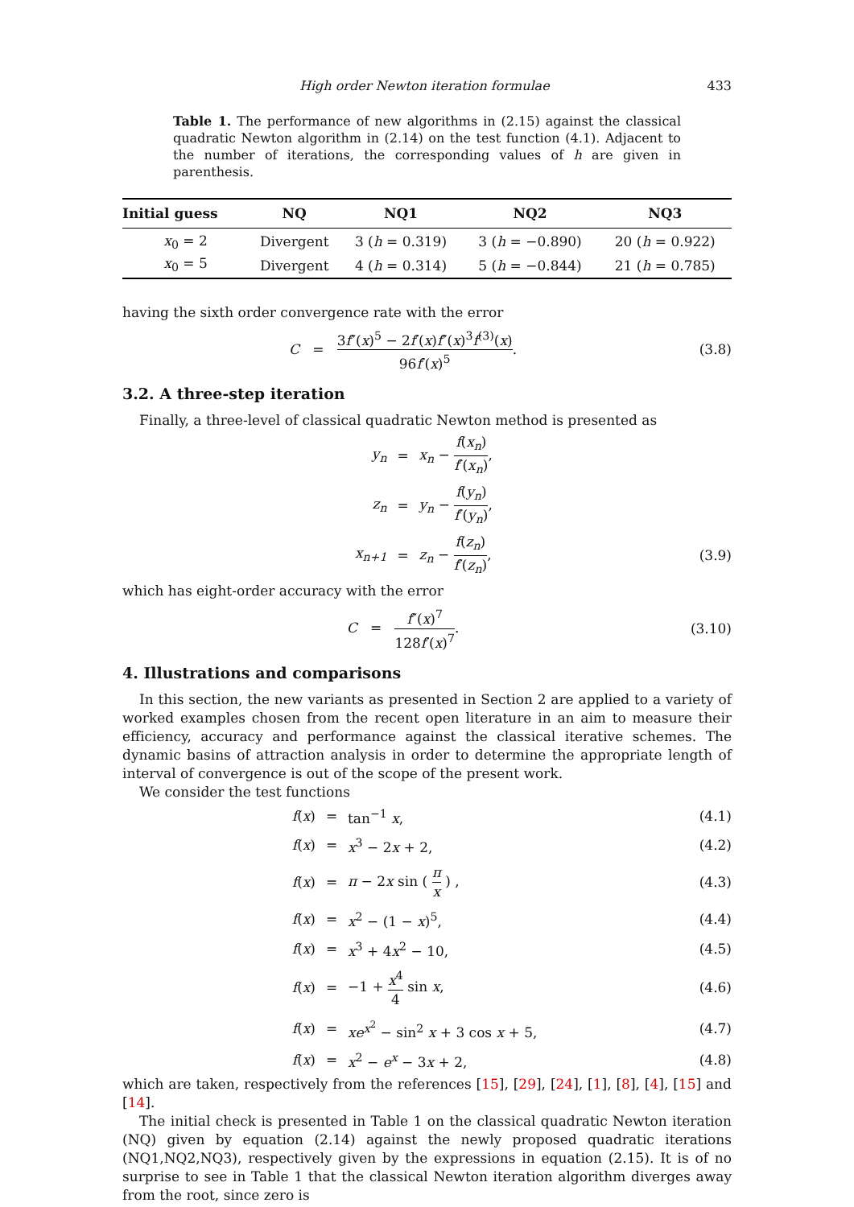High order Newton iteration formulae 433
Table 1. The performance of new algorithms in (2.15) against the classical quadratic Newton algorithm in (2.14) on the test function (4.1). Adjacent to the number of iterations, the corresponding values of h are given in parenthesis.
| Initial guess | NQ | NQ1 | NQ2 | NQ3 |
| --- | --- | --- | --- | --- |
| x<sub>0</sub> = 2 | Divergent | 3 ( h = 0.319) | 3 ( h = −0.890) | 20 ( h = 0.922) |
| x<sub>0</sub> = 5 | Divergent | 4 ( h = 0.314) | 5 ( h = −0.844) | 21 ( h = 0.785) |
having the sixth order convergence rate with the error
C = 3f″(x)<sup>5</sup> − 2f′(x)f″(x)<sup>3</sup>f<sup>(3)</sup>(x) 96f′(x)<sup>5</sup>.
(3.8)
3.2. A three-step iteration
Finally, a three-level of classical quadratic Newton method is presented as
y<sub>n</sub>
=
x<sub>n</sub> − f(x<sub>n</sub>) f′(x<sub>n</sub>),
z<sub>n</sub>
=
y<sub>n</sub> − f(y<sub>n</sub>) f′(y<sub>n</sub>),
x<sub>n+1</sub>
=
z<sub>n</sub> − f(z<sub>n</sub>) f′(z<sub>n</sub>),
(3.9)
which has eight-order accuracy with the error
C = f″(x)<sup>7</sup> 128f′(x)<sup>7</sup>.
(3.10)
4. Illustrations and comparisons
In this section, the new variants as presented in Section 2 are applied to a variety of worked examples chosen from the recent open literature in an aim to measure their efficiency, accuracy and performance against the classical iterative schemes. The dynamic basins of attraction analysis in order to determine the appropriate length of interval of convergence is out of the scope of the present work.
We consider the test functions
f(x)
=
tan<sup>−1</sup> x,
(4.1)
f(x)
=
x<sup>3</sup> − 2x + 2,
(4.2)
f(x)
=
π − 2x sin ( π x ) ,
(4.3)
f(x)
=
x<sup>2</sup> − (1 − x)<sup>5</sup>,
(4.4)
f(x)
=
x<sup>3</sup> + 4x<sup>2</sup> − 10,
(4.5)
f(x)
=
−1 + x<sup>4</sup> 4 sin x,
(4.6)
f(x)
=
xe<sup>x<sup>2</sup></sup> − sin<sup>2</sup> x + 3 cos x + 5,
(4.7)
f(x)
=
x<sup>2</sup> − e<sup>x</sup> − 3x + 2,
(4.8)
which are taken, respectively from the references [15], [29], [24], [1], [8], [4], [15] and [14].
The initial check is presented in Table 1 on the classical quadratic Newton iteration (NQ) given by equation (2.14) against the newly proposed quadratic iterations (NQ1,NQ2,NQ3), respectively given by the expressions in equation (2.15). It is of no surprise to see in Table 1 that the classical Newton iteration algorithm diverges away from the root, since zero is